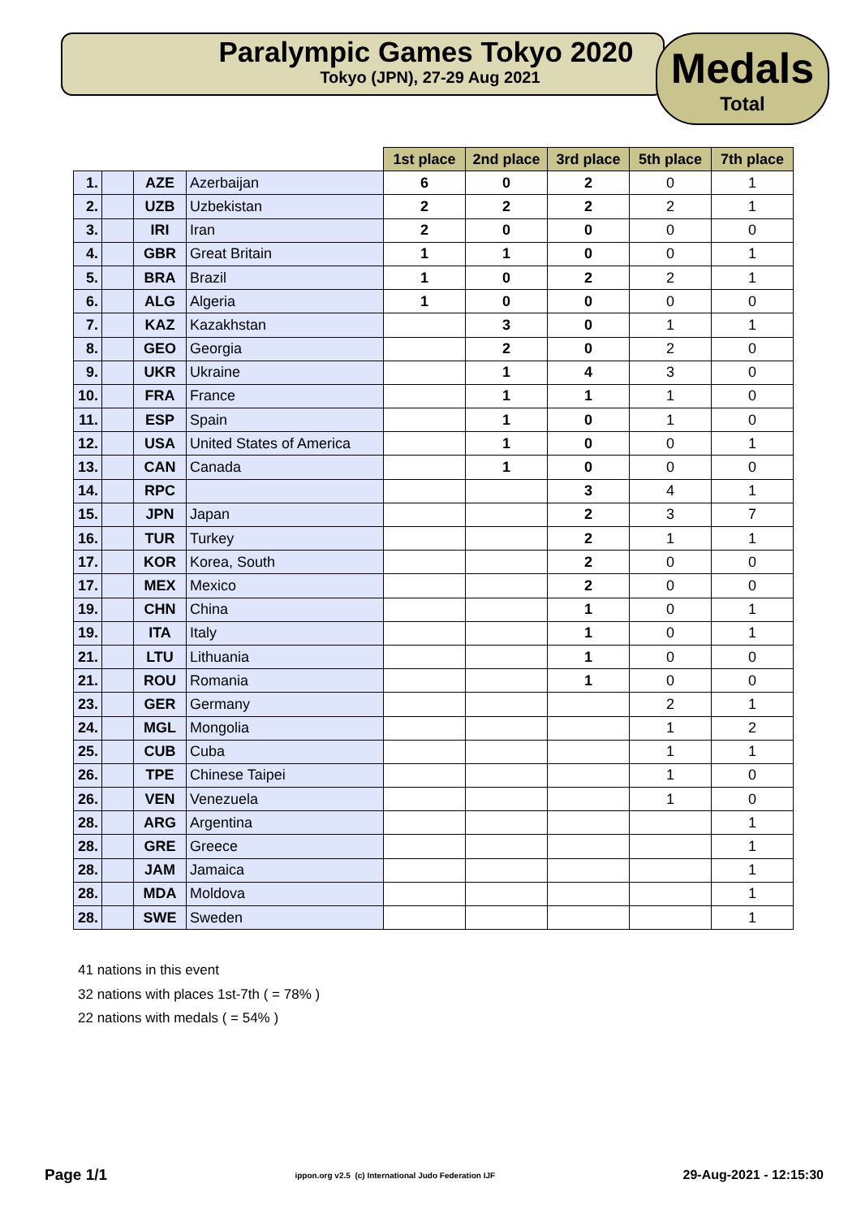Paralympic Games Tokyo 2020
Tokyo (JPN), 27-29 Aug 2021
Medals
Total
| | | | | 1st place | 2nd place | 3rd place | 5th place | 7th place |
| 1. | | AZE | Azerbaijan | 6 | 0 | 2 | 0 | 1 |
| 2. | | UZB | Uzbekistan | 2 | 2 | 2 | 2 | 1 |
| 3. | | IRI | Iran | 2 | 0 | 0 | 0 | 0 |
| 4. | | GBR | Great Britain | 1 | 1 | 0 | 0 | 1 |
| 5. | | BRA | Brazil | 1 | 0 | 2 | 2 | 1 |
| 6. | | ALG | Algeria | 1 | 0 | 0 | 0 | 0 |
| 7. | | KAZ | Kazakhstan | | 3 | 0 | 1 | 1 |
| 8. | | GEO | Georgia | | 2 | 0 | 2 | 0 |
| 9. | | UKR | Ukraine | | 1 | 4 | 3 | 0 |
| 10. | | FRA | France | | 1 | 1 | 1 | 0 |
| 11. | | ESP | Spain | | 1 | 0 | 1 | 0 |
| 12. | | USA | United States of America | | 1 | 0 | 0 | 1 |
| 13. | | CAN | Canada | | 1 | 0 | 0 | 0 |
| 14. | | RPC | | | | 3 | 4 | 1 |
| 15. | | JPN | Japan | | | 2 | 3 | 7 |
| 16. | | TUR | Turkey | | | 2 | 1 | 1 |
| 17. | | KOR | Korea, South | | | 2 | 0 | 0 |
| 17. | | MEX | Mexico | | | 2 | 0 | 0 |
| 19. | | CHN | China | | | 1 | 0 | 1 |
| 19. | | ITA | Italy | | | 1 | 0 | 1 |
| 21. | | LTU | Lithuania | | | 1 | 0 | 0 |
| 21. | | ROU | Romania | | | 1 | 0 | 0 |
| 23. | | GER | Germany | | | | 2 | 1 |
| 24. | | MGL | Mongolia | | | | 1 | 2 |
| 25. | | CUB | Cuba | | | | 1 | 1 |
| 26. | | TPE | Chinese Taipei | | | | 1 | 0 |
| 26. | | VEN | Venezuela | | | | 1 | 0 |
| 28. | | ARG | Argentina | | | | | 1 |
| 28. | | GRE | Greece | | | | | 1 |
| 28. | | JAM | Jamaica | | | | | 1 |
| 28. | | MDA | Moldova | | | | | 1 |
| 28. | | SWE | Sweden | | | | | 1 |
41 nations in this event
32 nations with places 1st-7th ( = 78% )
22 nations with medals ( = 54% )
Page 1/1 ippon.org v2.5 (c) International Judo Federation IJF 29-Aug-2021 - 12:15:30